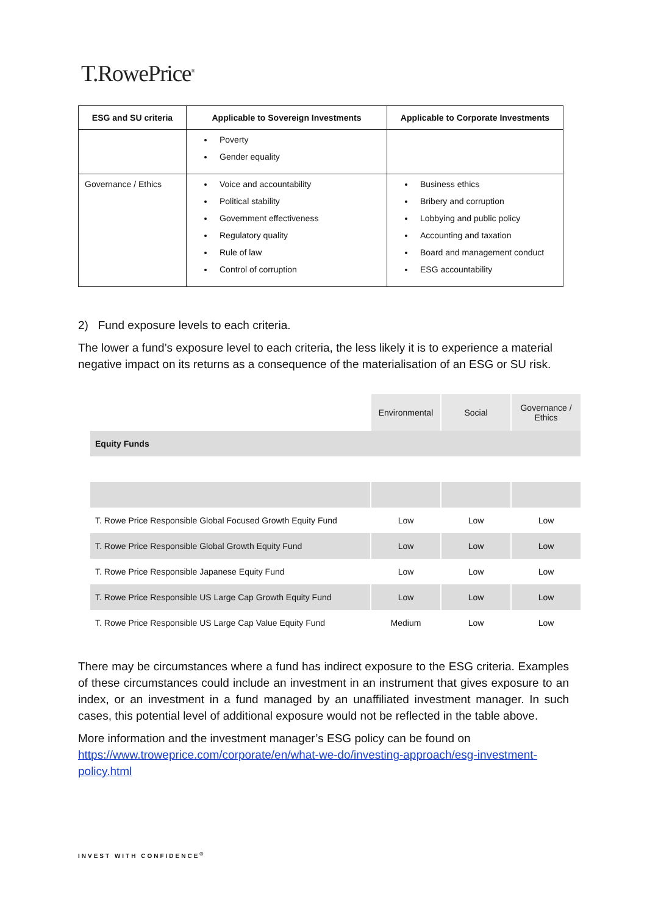T.RowePrice<sup>®</sup>
| ESG and SU criteria | Applicable to Sovereign Investments | Applicable to Corporate Investments |
| --- | --- | --- |
| | Poverty Gender equality | |
| Governance / Ethics | Voice and accountability Political stability Government effectiveness Regulatory quality Rule of law Control of corruption | Business ethics Bribery and corruption Lobbying and public policy Accounting and taxation Board and management conduct ESG accountability |
2) Fund exposure levels to each criteria.
The lower a fund’s exposure level to each criteria, the less likely it is to experience a material negative impact on its returns as a consequence of the materialisation of an ESG or SU risk.
| | Environmental | Social | Governance / Ethics |
| --- | --- | --- | --- |
| Equity Funds | | | |
| T. Rowe Price Responsible Global Focused Growth Equity Fund | Low | Low | Low |
| T. Rowe Price Responsible Global Growth Equity Fund | Low | Low | Low |
| T. Rowe Price Responsible Japanese Equity Fund | Low | Low | Low |
| T. Rowe Price Responsible US Large Cap Growth Equity Fund | Low | Low | Low |
| T. Rowe Price Responsible US Large Cap Value Equity Fund | Medium | Low | Low |
There may be circumstances where a fund has indirect exposure to the ESG criteria. Examples of these circumstances could include an investment in an instrument that gives exposure to an index, or an investment in a fund managed by an unaffiliated investment manager. In such cases, this potential level of additional exposure would not be reflected in the table above.
More information and the investment manager’s ESG policy can be found on https://www.troweprice.com/corporate/en/what-we-do/investing-approach/esg-investment-policy.html
INVEST WITH CONFIDENCE<sup>®</sup>